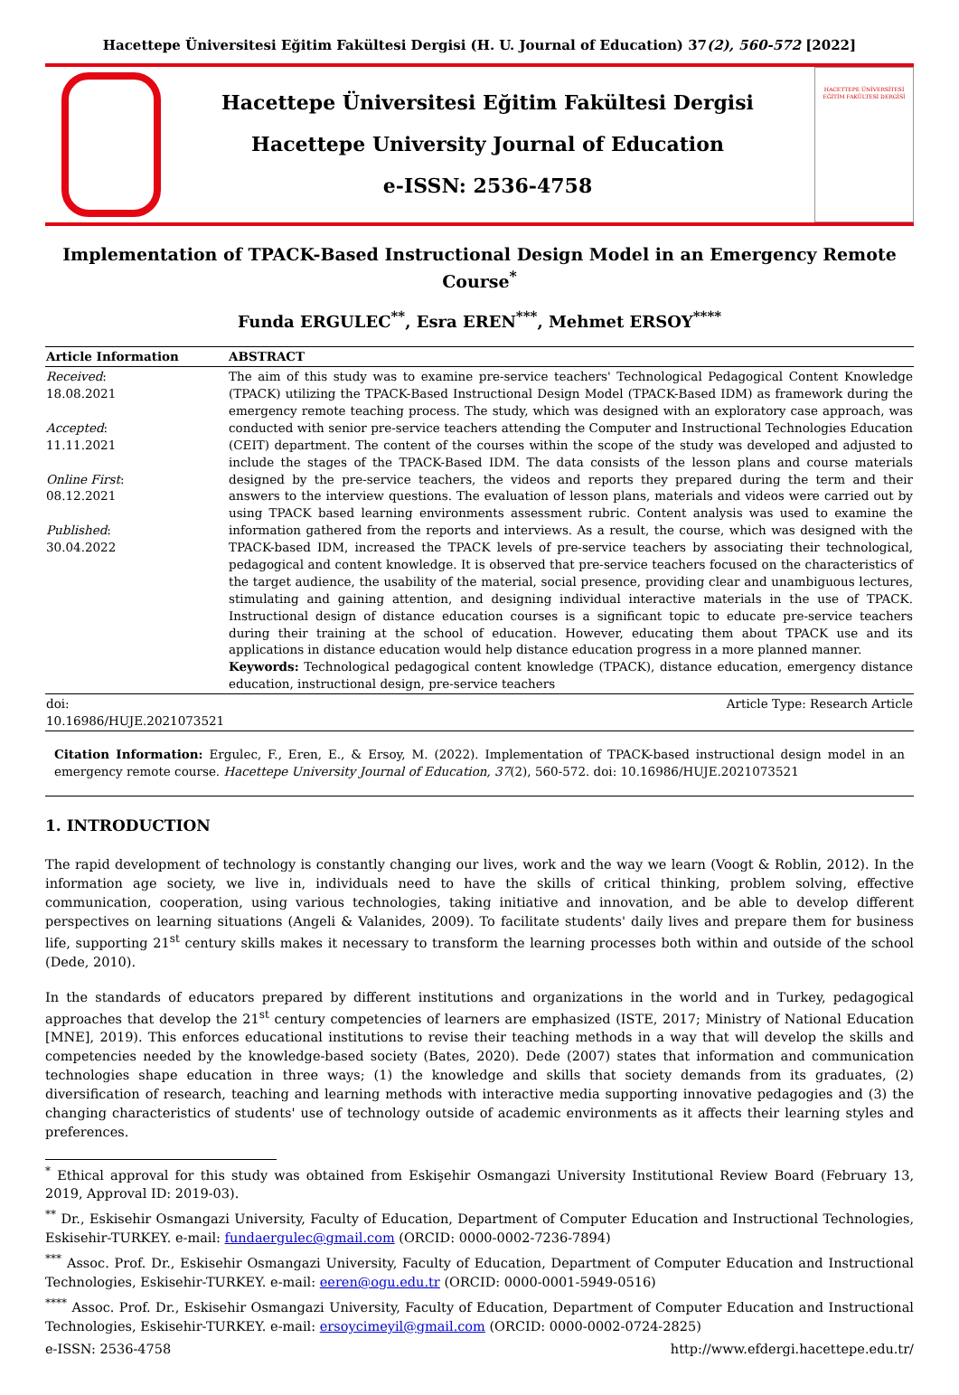Hacettepe Üniversitesi Eğitim Fakültesi Dergisi (H. U. Journal of Education) 37(2), 560-572 [2022]
Hacettepe Üniversitesi Eğitim Fakültesi Dergisi
Hacettepe University Journal of Education
e-ISSN: 2536-4758
HACETTEPE ÜNİVERSİTESİ
EĞİTİM FAKÜLTESİ DERGİSİ
Implementation of TPACK-Based Instructional Design Model in an Emergency Remote Course<sup>*</sup>
Funda ERGULEC<sup>**</sup>, Esra EREN<sup>***</sup>, Mehmet ERSOY<sup>****</sup>
| Article Information | ABSTRACT |
| --- | --- |
| Received : 18.08.2021 Accepted : 11.11.2021 Online First : 08.12.2021 Published : 30.04.2022 | The aim of this study was to examine pre-service teachers' Technological Pedagogical Content Knowledge (TPACK) utilizing the TPACK-Based Instructional Design Model (TPACK-Based IDM) as framework during the emergency remote teaching process. The study, which was designed with an exploratory case approach, was conducted with senior pre-service teachers attending the Computer and Instructional Technologies Education (CEIT) department. The content of the courses within the scope of the study was developed and adjusted to include the stages of the TPACK-Based IDM. The data consists of the lesson plans and course materials designed by the pre-service teachers, the videos and reports they prepared during the term and their answers to the interview questions. The evaluation of lesson plans, materials and videos were carried out by using TPACK based learning environments assessment rubric. Content analysis was used to examine the information gathered from the reports and interviews. As a result, the course, which was designed with the TPACK-based IDM, increased the TPACK levels of pre-service teachers by associating their technological, pedagogical and content knowledge. It is observed that pre-service teachers focused on the characteristics of the target audience, the usability of the material, social presence, providing clear and unambiguous lectures, stimulating and gaining attention, and designing individual interactive materials in the use of TPACK. Instructional design of distance education courses is a significant topic to educate pre-service teachers during their training at the school of education. However, educating them about TPACK use and its applications in distance education would help distance education progress in a more planned manner. Keywords: Technological pedagogical content knowledge (TPACK), distance education, emergency distance education, instructional design, pre-service teachers |
| doi: 10.16986/HUJE.2021073521 | Article Type: Research Article |
Citation Information: Ergulec, F., Eren, E., & Ersoy, M. (2022). Implementation of TPACK-based instructional design model in an emergency remote course. Hacettepe University Journal of Education, 37(2), 560-572. doi: 10.16986/HUJE.2021073521
1. INTRODUCTION
The rapid development of technology is constantly changing our lives, work and the way we learn (Voogt & Roblin, 2012). In the information age society, we live in, individuals need to have the skills of critical thinking, problem solving, effective communication, cooperation, using various technologies, taking initiative and innovation, and be able to develop different perspectives on learning situations (Angeli & Valanides, 2009). To facilitate students' daily lives and prepare them for business life, supporting 21<sup>st</sup> century skills makes it necessary to transform the learning processes both within and outside of the school (Dede, 2010).
In the standards of educators prepared by different institutions and organizations in the world and in Turkey, pedagogical approaches that develop the 21<sup>st</sup> century competencies of learners are emphasized (ISTE, 2017; Ministry of National Education [MNE], 2019). This enforces educational institutions to revise their teaching methods in a way that will develop the skills and competencies needed by the knowledge-based society (Bates, 2020). Dede (2007) states that information and communication technologies shape education in three ways; (1) the knowledge and skills that society demands from its graduates, (2) diversification of research, teaching and learning methods with interactive media supporting innovative pedagogies and (3) the changing characteristics of students' use of technology outside of academic environments as it affects their learning styles and preferences.
<sup>*</sup> Ethical approval for this study was obtained from Eskişehir Osmangazi University Institutional Review Board (February 13, 2019, Approval ID: 2019-03).
<sup>**</sup> Dr., Eskisehir Osmangazi University, Faculty of Education, Department of Computer Education and Instructional Technologies, Eskisehir-TURKEY. e-mail: fundaergulec@gmail.com (ORCID: 0000-0002-7236-7894)
<sup>***</sup> Assoc. Prof. Dr., Eskisehir Osmangazi University, Faculty of Education, Department of Computer Education and Instructional Technologies, Eskisehir-TURKEY. e-mail: eeren@ogu.edu.tr (ORCID: 0000-0001-5949-0516)
<sup>****</sup> Assoc. Prof. Dr., Eskisehir Osmangazi University, Faculty of Education, Department of Computer Education and Instructional Technologies, Eskisehir-TURKEY. e-mail: ersoycimeyil@gmail.com (ORCID: 0000-0002-0724-2825)
e-ISSN: 2536-4758 http://www.efdergi.hacettepe.edu.tr/